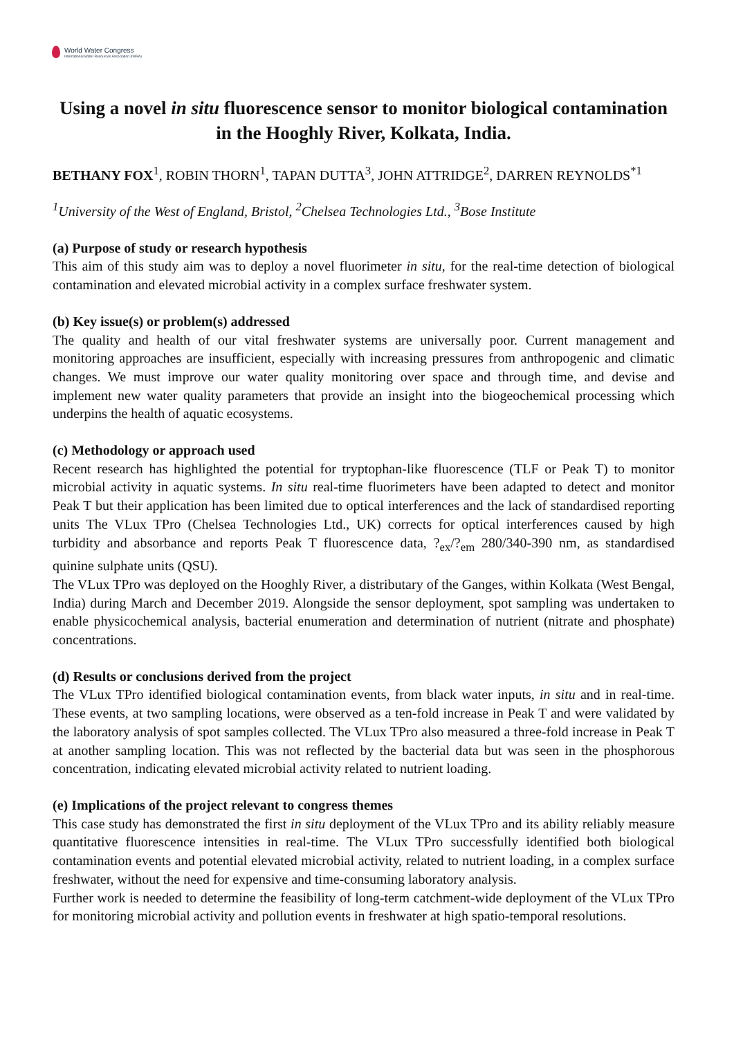World Water Congress
International Water Resources Association (IWRA)
Using a novel in situ fluorescence sensor to monitor biological contamination in the Hooghly River, Kolkata, India.
BETHANY FOX<sup>1</sup>, ROBIN THORN<sup>1</sup>, TAPAN DUTTA<sup>3</sup>, JOHN ATTRIDGE<sup>2</sup>, DARREN REYNOLDS<sup>*1</sup>
<sup>1</sup> University of the West of England, Bristol, <sup>2</sup>Chelsea Technologies Ltd., <sup>3</sup>Bose Institute
(a) Purpose of study or research hypothesis
This aim of this study aim was to deploy a novel fluorimeter in situ, for the real-time detection of biological contamination and elevated microbial activity in a complex surface freshwater system.
(b) Key issue(s) or problem(s) addressed
The quality and health of our vital freshwater systems are universally poor. Current management and monitoring approaches are insufficient, especially with increasing pressures from anthropogenic and climatic changes. We must improve our water quality monitoring over space and through time, and devise and implement new water quality parameters that provide an insight into the biogeochemical processing which underpins the health of aquatic ecosystems.
(c) Methodology or approach used
Recent research has highlighted the potential for tryptophan-like fluorescence (TLF or Peak T) to monitor microbial activity in aquatic systems. In situ real-time fluorimeters have been adapted to detect and monitor Peak T but their application has been limited due to optical interferences and the lack of standardised reporting units The VLux TPro (Chelsea Technologies Ltd., UK) corrects for optical interferences caused by high turbidity and absorbance and reports Peak T fluorescence data, ?<sub>ex</sub>/?<sub>em</sub> 280/340-390 nm, as standardised quinine sulphate units (QSU).
The VLux TPro was deployed on the Hooghly River, a distributary of the Ganges, within Kolkata (West Bengal, India) during March and December 2019. Alongside the sensor deployment, spot sampling was undertaken to enable physicochemical analysis, bacterial enumeration and determination of nutrient (nitrate and phosphate) concentrations.
(d) Results or conclusions derived from the project
The VLux TPro identified biological contamination events, from black water inputs, in situ and in real-time. These events, at two sampling locations, were observed as a ten-fold increase in Peak T and were validated by the laboratory analysis of spot samples collected. The VLux TPro also measured a three-fold increase in Peak T at another sampling location. This was not reflected by the bacterial data but was seen in the phosphorous concentration, indicating elevated microbial activity related to nutrient loading.
(e) Implications of the project relevant to congress themes
This case study has demonstrated the first in situ deployment of the VLux TPro and its ability reliably measure quantitative fluorescence intensities in real-time. The VLux TPro successfully identified both biological contamination events and potential elevated microbial activity, related to nutrient loading, in a complex surface freshwater, without the need for expensive and time-consuming laboratory analysis.
Further work is needed to determine the feasibility of long-term catchment-wide deployment of the VLux TPro for monitoring microbial activity and pollution events in freshwater at high spatio-temporal resolutions.